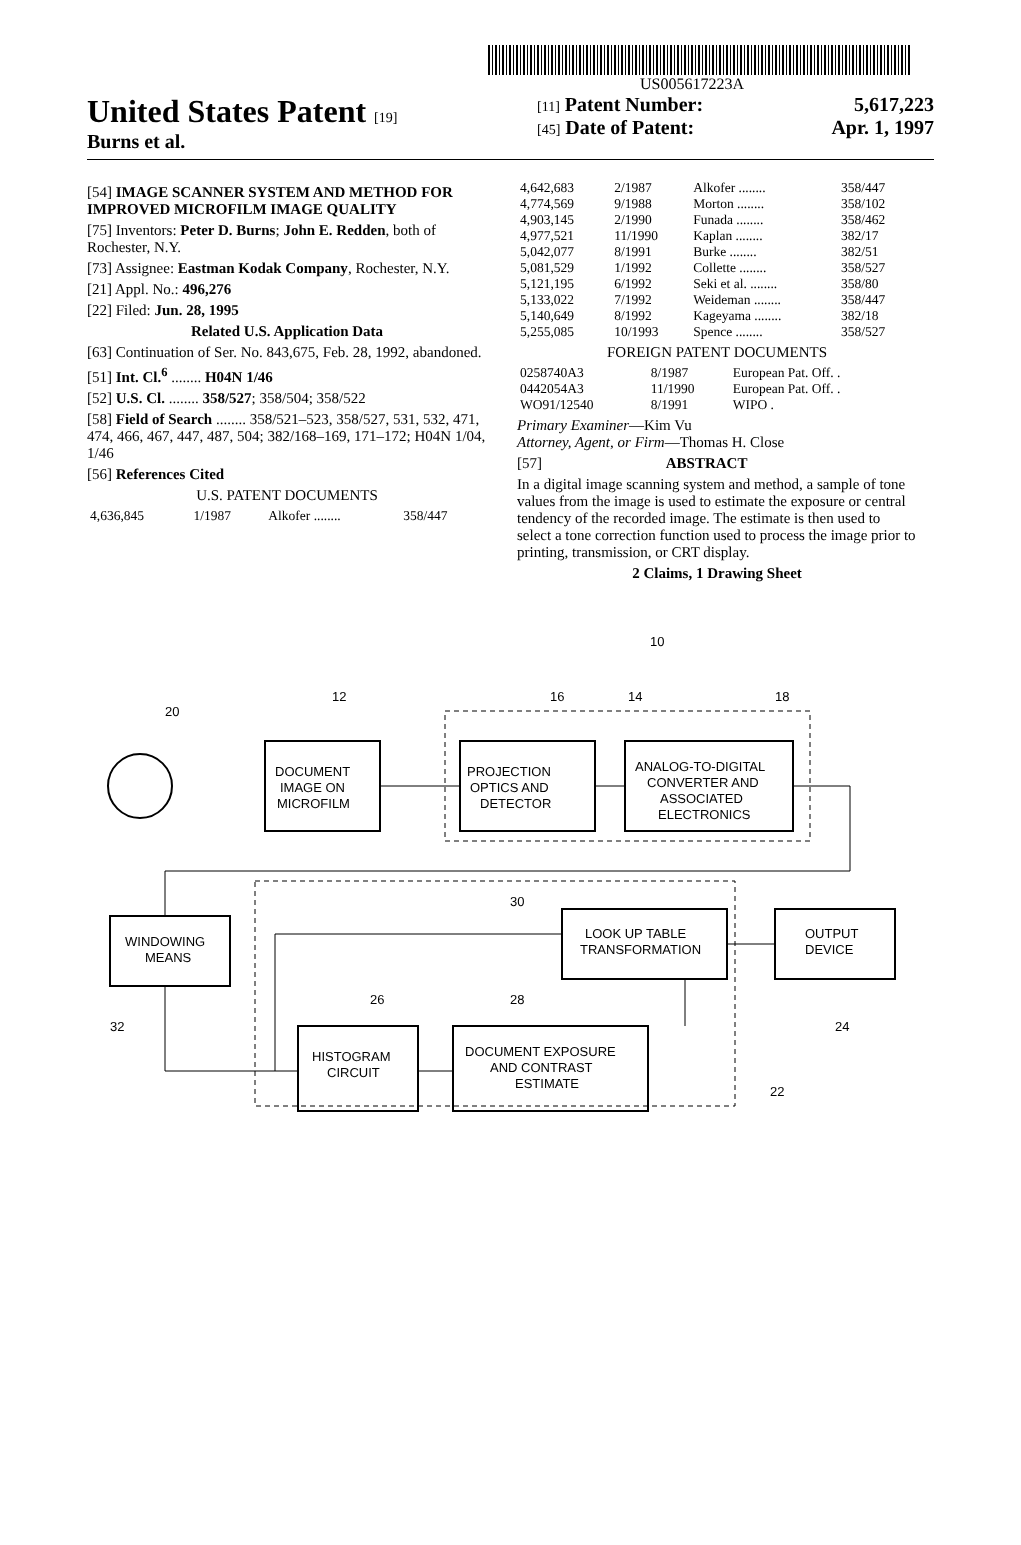US005617223A
United States Patent [19]
Burns et al.
[11] Patent Number: 5,617,223
[45] Date of Patent: Apr. 1, 1997
[54] IMAGE SCANNER SYSTEM AND METHOD FOR IMPROVED MICROFILM IMAGE QUALITY
[75] Inventors: Peter D. Burns; John E. Redden, both of Rochester, N.Y.
[73] Assignee: Eastman Kodak Company, Rochester, N.Y.
[21] Appl. No.: 496,276
[22] Filed: Jun. 28, 1995
Related U.S. Application Data
[63] Continuation of Ser. No. 843,675, Feb. 28, 1992, abandoned.
[51] Int. Cl.<sup>6</sup> ........ H04N 1/46
[52] U.S. Cl. ........ 358/527; 358/504; 358/522
[58] Field of Search ........ 358/521–523, 358/527, 531, 532, 471, 474, 466, 467, 447, 487, 504; 382/168–169, 171–172; H04N 1/04, 1/46
[56] References Cited
U.S. PATENT DOCUMENTS
| 4,636,845 | 1/1987 | Alkofer ........ | 358/447 |
| 4,642,683 | 2/1987 | Alkofer ........ | 358/447 |
| 4,774,569 | 9/1988 | Morton ........ | 358/102 |
| 4,903,145 | 2/1990 | Funada ........ | 358/462 |
| 4,977,521 | 11/1990 | Kaplan ........ | 382/17 |
| 5,042,077 | 8/1991 | Burke ........ | 382/51 |
| 5,081,529 | 1/1992 | Collette ........ | 358/527 |
| 5,121,195 | 6/1992 | Seki et al. ........ | 358/80 |
| 5,133,022 | 7/1992 | Weideman ........ | 358/447 |
| 5,140,649 | 8/1992 | Kageyama ........ | 382/18 |
| 5,255,085 | 10/1993 | Spence ........ | 358/527 |
FOREIGN PATENT DOCUMENTS
| 0258740A3 | 8/1987 | European Pat. Off. . |
| 0442054A3 | 11/1990 | European Pat. Off. . |
| WO91/12540 | 8/1991 | WIPO . |
Primary Examiner—Kim Vu
Attorney, Agent, or Firm—Thomas H. Close
[57] ABSTRACT
In a digital image scanning system and method, a sample of tone values from the image is used to estimate the exposure or central tendency of the recorded image. The estimate is then used to select a tone correction function used to process the image prior to printing, transmission, or CRT display.
2 Claims, 1 Drawing Sheet
10
20
DOCUMENT
IMAGE ON
MICROFILM
12
16
14
18
PROJECTION
OPTICS AND
DETECTOR
ANALOG-TO-DIGITAL
CONVERTER AND
ASSOCIATED
ELECTRONICS
WINDOWING
MEANS
32
LOOK UP TABLE
TRANSFORMATION
30
OUTPUT
DEVICE
24
26
28
HISTOGRAM
CIRCUIT
DOCUMENT EXPOSURE
AND CONTRAST
ESTIMATE
22